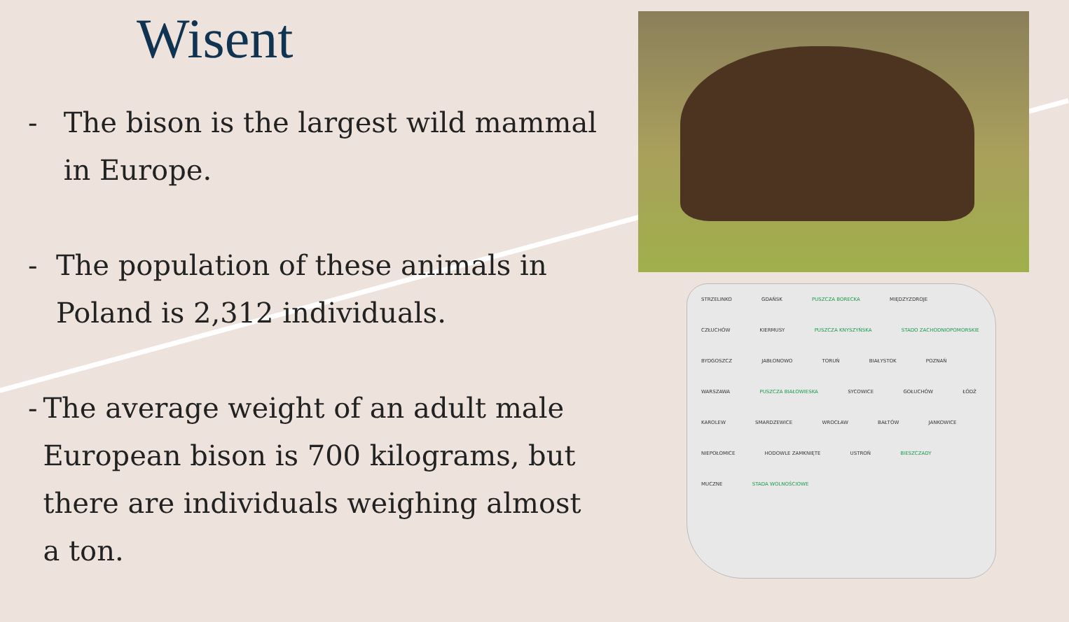Wisent
- The bison is the largest wild mammal in Europe.
- The population of these animals in Poland is 2,312 individuals.
- The average weight of an adult male European bison is 700 kilograms, but there are individuals weighing almost a ton.
STRZELINKO GDAŃSK PUSZCZA BORECKA MIĘDZYZDROJE CZŁUCHÓW KIERMUSY PUSZCZA KNYSZYŃSKA STADO ZACHODNIOPOMORSKIE BYDGOSZCZ JABŁONOWO TORUŃ BIAŁYSTOK POZNAŃ WARSZAWA PUSZCZA BIAŁOWIESKA SYCOWICE GOŁUCHÓW ŁÓDŹ KAROLEW SMARDZEWICE WROCŁAW BAŁTÓW JANKOWICE NIEPOŁOMICE HODOWLE ZAMKNIĘTE USTROŃ BIESZCZADY MUCZNE STADA WOLNOŚCIOWE